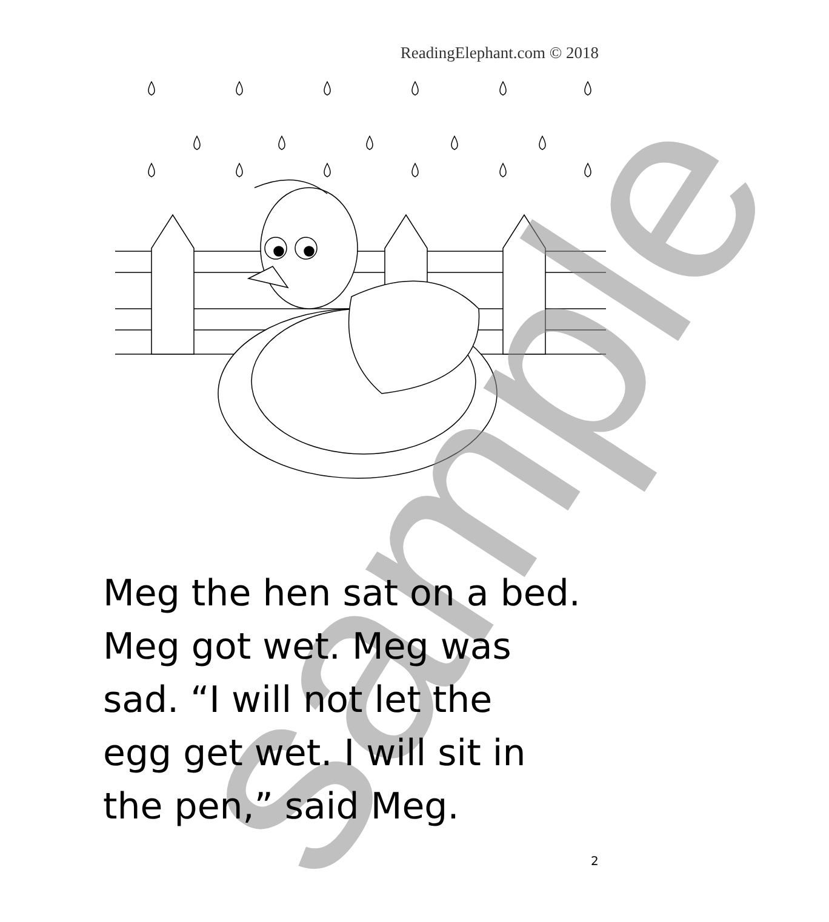ReadingElephant.com © 2018
sample
Meg the hen sat on a bed.
Meg got wet. Meg was
sad. “I will not let the
egg get wet. I will sit in
the pen,” said Meg.
2